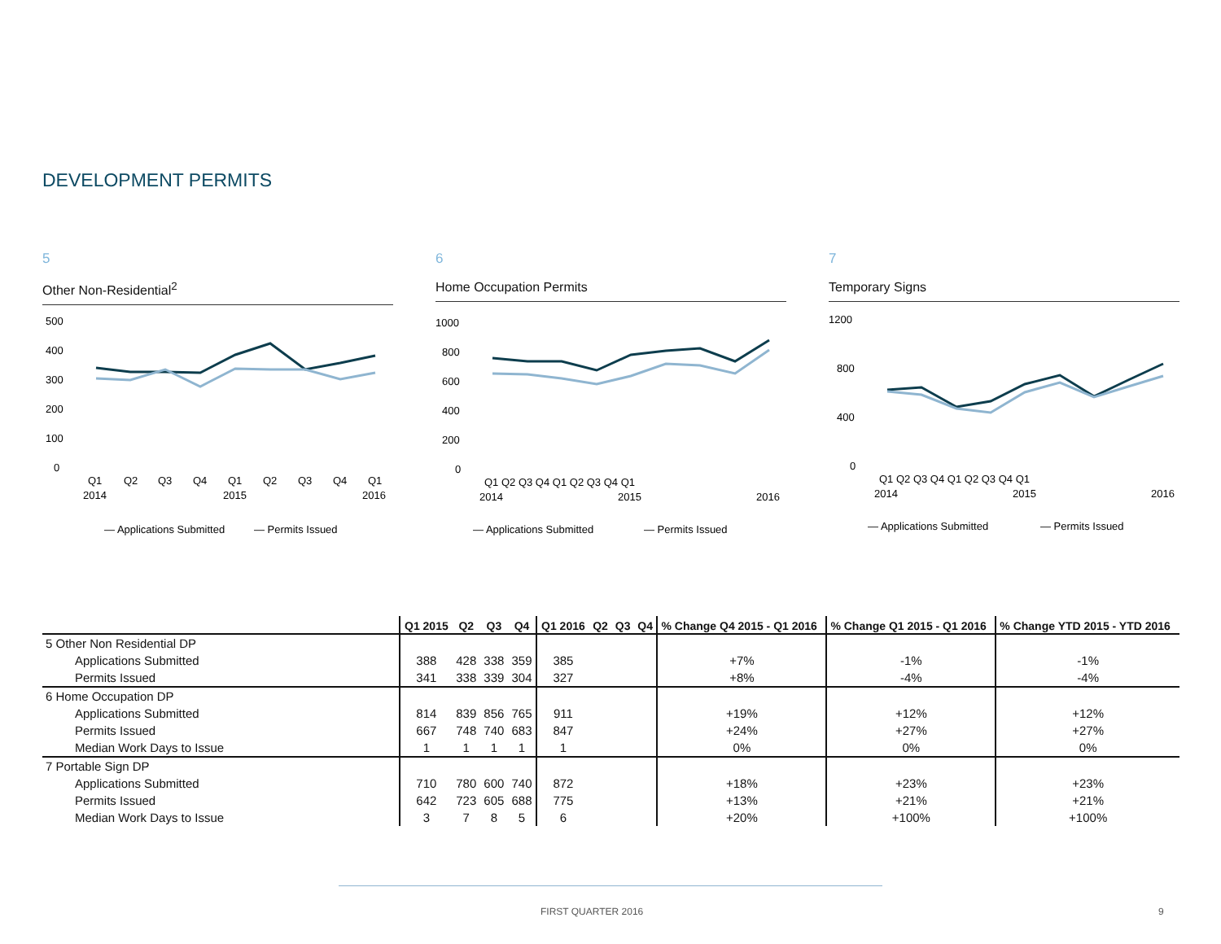DEVELOPMENT PERMITS
5
Other Non-Residential<sup>2</sup>
500
400
300
200
100
0
Q1
Q2
Q3
Q4
Q1
Q2
Q3
Q4
Q1
2014
2015
2016
— Applications Submitted
— Permits Issued
6
Home Occupation Permits
1000
800
600
400
200
0
Q1 Q2 Q3 Q4 Q1 Q2 Q3 Q4 Q1
2014
2015
2016
— Applications Submitted
— Permits Issued
7
Temporary Signs
1200
800
400
0
Q1 Q2 Q3 Q4 Q1 Q2 Q3 Q4 Q1
2014
2015
2016
— Applications Submitted
— Permits Issued
| | Q1 2015 | Q2 | Q3 | Q4 | Q1 2016 | Q2 | Q3 | Q4 | % Change Q4 2015 - Q1 2016 | % Change Q1 2015 - Q1 2016 | % Change YTD 2015 - YTD 2016 |
| --- | --- | --- | --- | --- | --- | --- | --- | --- | --- | --- | --- |
| 5 Other Non Residential DP | | | | | | | | | | | |
| Applications Submitted | 388 | 428 | 338 | 359 | 385 | | | | +7% | -1% | -1% |
| Permits Issued | 341 | 338 | 339 | 304 | 327 | | | | +8% | -4% | -4% |
| 6 Home Occupation DP | | | | | | | | | | | |
| Applications Submitted | 814 | 839 | 856 | 765 | 911 | | | | +19% | +12% | +12% |
| Permits Issued | 667 | 748 | 740 | 683 | 847 | | | | +24% | +27% | +27% |
| Median Work Days to Issue | 1 | 1 | 1 | 1 | 1 | | | | 0% | 0% | 0% |
| 7 Portable Sign DP | | | | | | | | | | | |
| Applications Submitted | 710 | 780 | 600 | 740 | 872 | | | | +18% | +23% | +23% |
| Permits Issued | 642 | 723 | 605 | 688 | 775 | | | | +13% | +21% | +21% |
| Median Work Days to Issue | 3 | 7 | 8 | 5 | 6 | | | | +20% | +100% | +100% |
FIRST QUARTER 2016 9